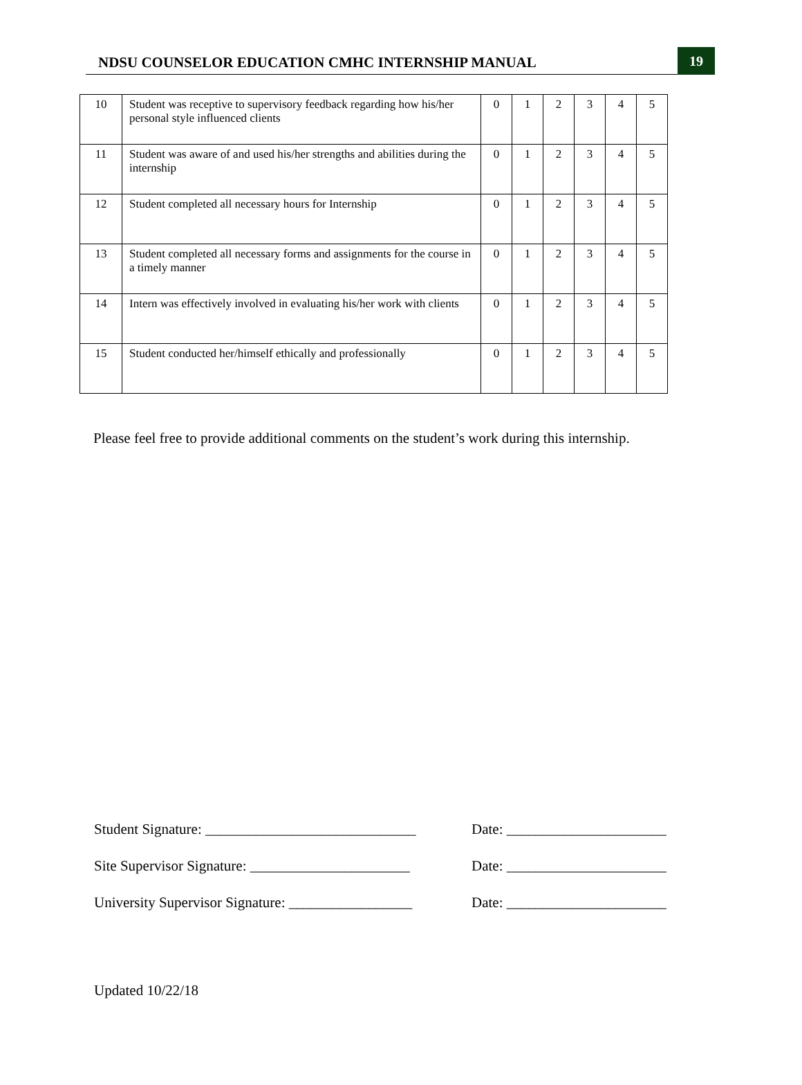NDSU COUNSELOR EDUCATION CMHC INTERNSHIP MANUAL
19
| 10 | Student was receptive to supervisory feedback regarding how his/her personal style influenced clients | 0 | 1 | 2 | 3 | 4 | 5 |
| 11 | Student was aware of and used his/her strengths and abilities during the internship | 0 | 1 | 2 | 3 | 4 | 5 |
| 12 | Student completed all necessary hours for Internship | 0 | 1 | 2 | 3 | 4 | 5 |
| 13 | Student completed all necessary forms and assignments for the course in a timely manner | 0 | 1 | 2 | 3 | 4 | 5 |
| 14 | Intern was effectively involved in evaluating his/her work with clients | 0 | 1 | 2 | 3 | 4 | 5 |
| 15 | Student conducted her/himself ethically and professionally | 0 | 1 | 2 | 3 | 4 | 5 |
Please feel free to provide additional comments on the student’s work during this internship.
Student Signature: _____________________________
Date: ______________________
Site Supervisor Signature: ______________________
Date: ______________________
University Supervisor Signature: _________________
Date: ______________________
Updated 10/22/18